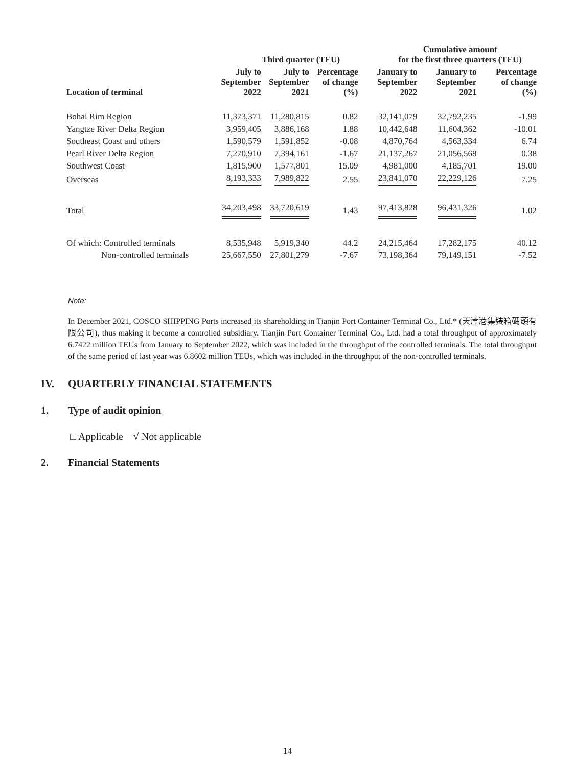| | Third quarter (TEU) | | | Cumulative amount for the first three quarters (TEU) | | |
| --- | --- | --- | --- | --- | --- | --- |
| Location of terminal | July to September 2022 | July to September 2021 | Percentage of change (%) | January to September 2022 | January to September 2021 | Percentage of change (%) |
| Bohai Rim Region | 11,373,371 | 11,280,815 | 0.82 | 32,141,079 | 32,792,235 | -1.99 |
| Yangtze River Delta Region | 3,959,405 | 3,886,168 | 1.88 | 10,442,648 | 11,604,362 | -10.01 |
| Southeast Coast and others | 1,590,579 | 1,591,852 | -0.08 | 4,870,764 | 4,563,334 | 6.74 |
| Pearl River Delta Region | 7,270,910 | 7,394,161 | -1.67 | 21,137,267 | 21,056,568 | 0.38 |
| Southwest Coast | 1,815,900 | 1,577,801 | 15.09 | 4,981,000 | 4,185,701 | 19.00 |
| Overseas | 8,193,333 | 7,989,822 | 2.55 | 23,841,070 | 22,229,126 | 7.25 |
| Total | 34,203,498 | 33,720,619 | 1.43 | 97,413,828 | 96,431,326 | 1.02 |
| Of which: Controlled terminals | 8,535,948 | 5,919,340 | 44.2 | 24,215,464 | 17,282,175 | 40.12 |
| Non-controlled terminals | 25,667,550 | 27,801,279 | -7.67 | 73,198,364 | 79,149,151 | -7.52 |
Note:
In December 2021, COSCO SHIPPING Ports increased its shareholding in Tianjin Port Container Terminal Co., Ltd.* (天津港集裝箱碼頭有限公司), thus making it become a controlled subsidiary. Tianjin Port Container Terminal Co., Ltd. had a total throughput of approximately 6.7422 million TEUs from January to September 2022, which was included in the throughput of the controlled terminals. The total throughput of the same period of last year was 6.8602 million TEUs, which was included in the throughput of the non-controlled terminals.
IV. QUARTERLY FINANCIAL STATEMENTS
1. Type of audit opinion
□ Applicable √ Not applicable
2. Financial Statements
14